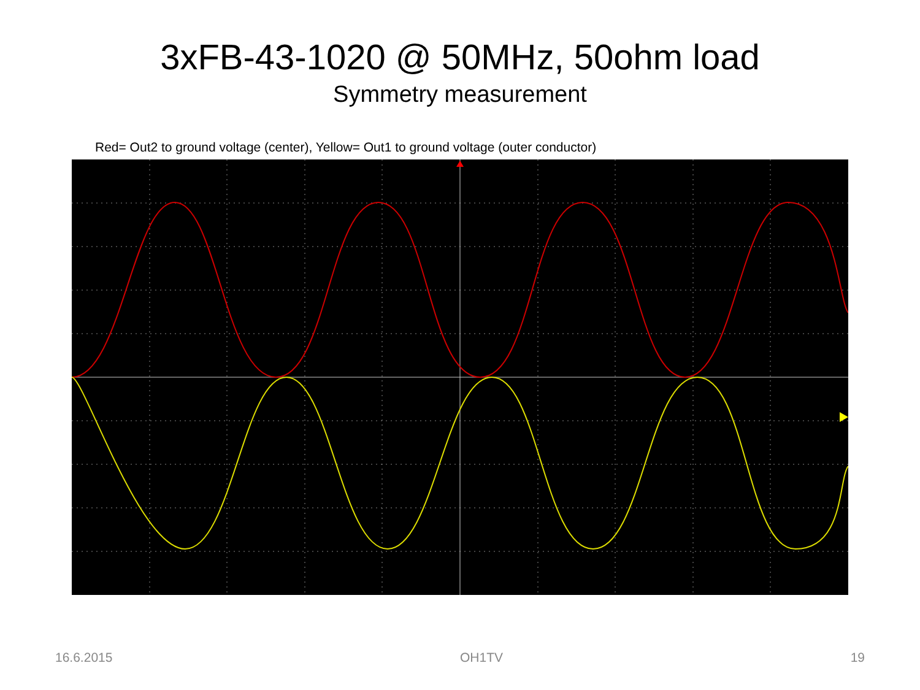3xFB-43-1020 @ 50MHz, 50ohm load
Symmetry measurement
Red= Out2 to ground voltage (center), Yellow= Out1 to ground voltage (outer conductor)
16.6.2015 OH1TV 19